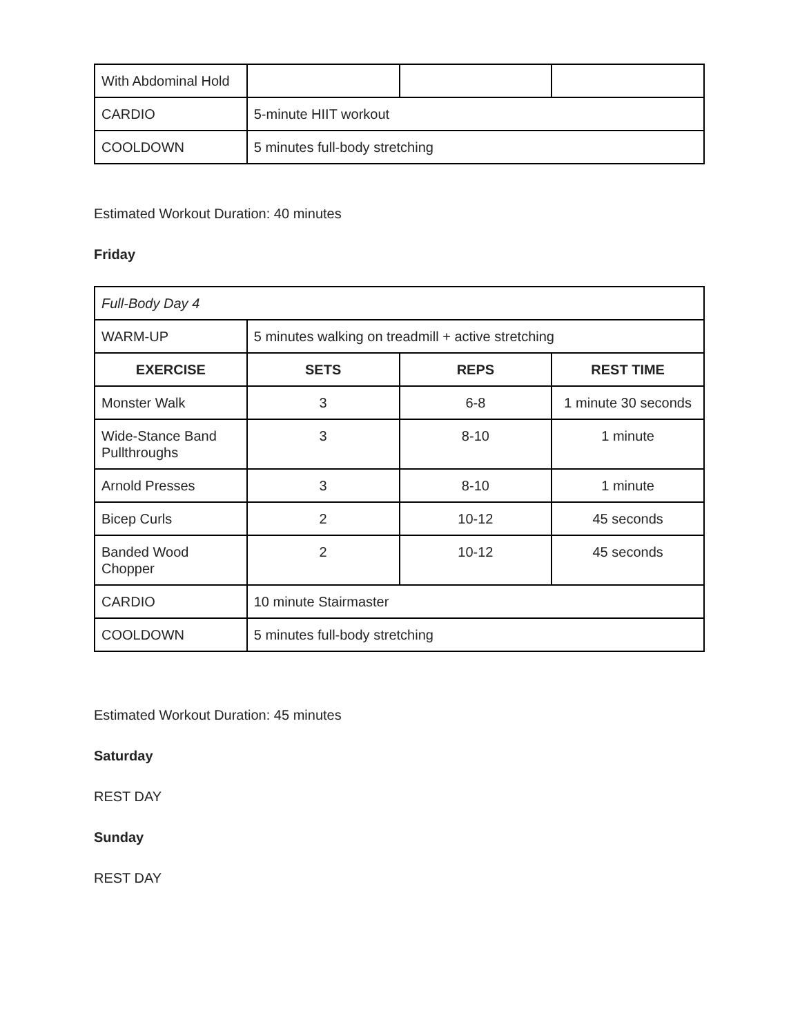| With Abdominal Hold | | | |
| CARDIO | 5-minute HIIT workout | | |
| COOLDOWN | 5 minutes full-body stretching | | |
Estimated Workout Duration: 40 minutes
Friday
| Full-Body Day 4 | | | |
| WARM-UP | 5 minutes walking on treadmill + active stretching | | |
| EXERCISE | SETS | REPS | REST TIME |
| Monster Walk | 3 | 6-8 | 1 minute 30 seconds |
| Wide-Stance Band Pullthroughs | 3 | 8-10 | 1 minute |
| Arnold Presses | 3 | 8-10 | 1 minute |
| Bicep Curls | 2 | 10-12 | 45 seconds |
| Banded Wood Chopper | 2 | 10-12 | 45 seconds |
| CARDIO | 10 minute Stairmaster | | |
| COOLDOWN | 5 minutes full-body stretching | | |
Estimated Workout Duration: 45 minutes
Saturday
REST DAY
Sunday
REST DAY